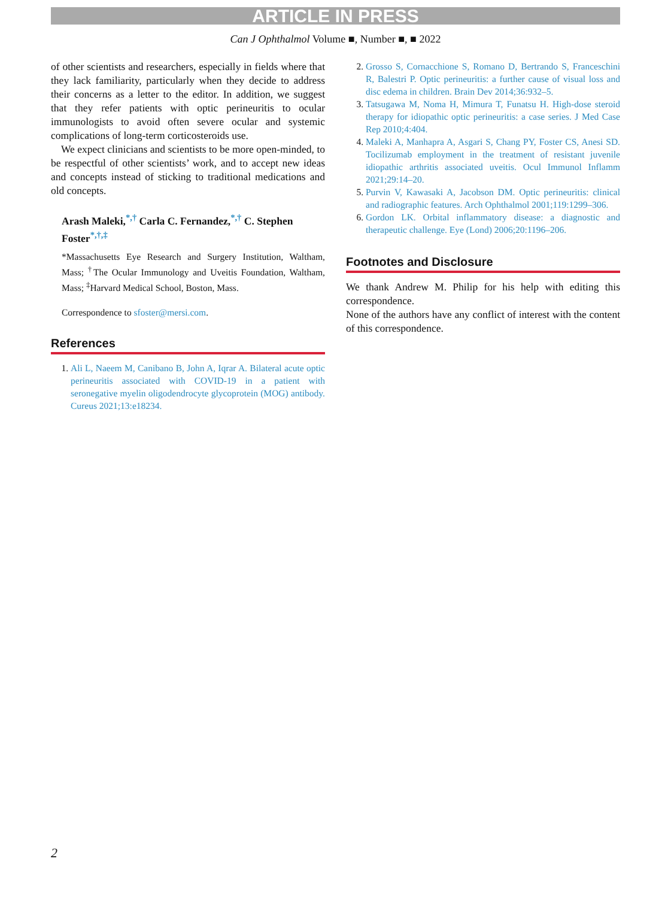ARTICLE IN PRESS
Can J Ophthalmol Volume ■, Number ■, ■ 2022
of other scientists and researchers, especially in fields where that they lack familiarity, particularly when they decide to address their concerns as a letter to the editor. In addition, we suggest that they refer patients with optic perineuritis to ocular immunologists to avoid often severe ocular and systemic complications of long-term corticosteroids use.
We expect clinicians and scientists to be more open-minded, to be respectful of other scientists’ work, and to accept new ideas and concepts instead of sticking to traditional medications and old concepts.
Arash Maleki,<sup>*,†</sup> Carla C. Fernandez,<sup>*,†</sup> C. Stephen Foster<sup>*,†,‡</sup>
*Massachusetts Eye Research and Surgery Institution, Waltham, Mass; <sup>†</sup>The Ocular Immunology and Uveitis Foundation, Waltham, Mass; <sup>‡</sup>Harvard Medical School, Boston, Mass.
Correspondence to sfoster@mersi.com.
References
1. Ali L, Naeem M, Canibano B, John A, Iqrar A. Bilateral acute optic perineuritis associated with COVID-19 in a patient with seronegative myelin oligodendrocyte glycoprotein (MOG) antibody. Cureus 2021;13:e18234.
2. Grosso S, Cornacchione S, Romano D, Bertrando S, Franceschini R, Balestri P. Optic perineuritis: a further cause of visual loss and disc edema in children. Brain Dev 2014;36:932–5.
3. Tatsugawa M, Noma H, Mimura T, Funatsu H. High-dose steroid therapy for idiopathic optic perineuritis: a case series. J Med Case Rep 2010;4:404.
4. Maleki A, Manhapra A, Asgari S, Chang PY, Foster CS, Anesi SD. Tocilizumab employment in the treatment of resistant juvenile idiopathic arthritis associated uveitis. Ocul Immunol Inflamm 2021;29:14–20.
5. Purvin V, Kawasaki A, Jacobson DM. Optic perineuritis: clinical and radiographic features. Arch Ophthalmol 2001;119:1299–306.
6. Gordon LK. Orbital inflammatory disease: a diagnostic and therapeutic challenge. Eye (Lond) 2006;20:1196–206.
Footnotes and Disclosure
We thank Andrew M. Philip for his help with editing this correspondence.
None of the authors have any conflict of interest with the content of this correspondence.
2